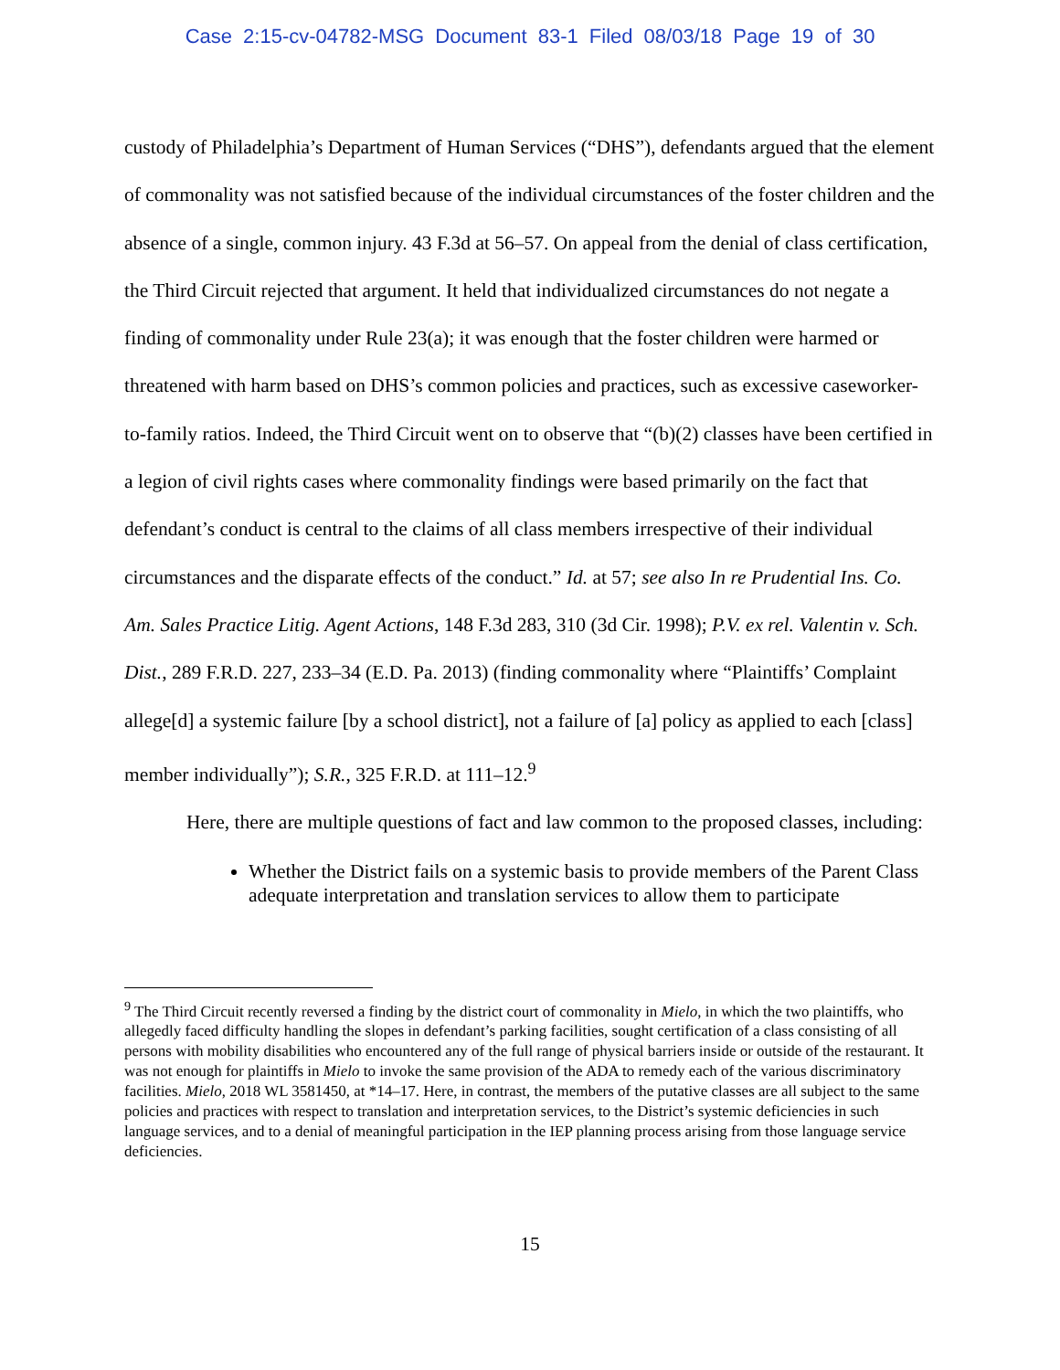Case 2:15-cv-04782-MSG Document 83-1 Filed 08/03/18 Page 19 of 30
custody of Philadelphia’s Department of Human Services (“DHS”), defendants argued that the element of commonality was not satisfied because of the individual circumstances of the foster children and the absence of a single, common injury. 43 F.3d at 56–57. On appeal from the denial of class certification, the Third Circuit rejected that argument. It held that individualized circumstances do not negate a finding of commonality under Rule 23(a); it was enough that the foster children were harmed or threatened with harm based on DHS’s common policies and practices, such as excessive caseworker-to-family ratios. Indeed, the Third Circuit went on to observe that “(b)(2) classes have been certified in a legion of civil rights cases where commonality findings were based primarily on the fact that defendant’s conduct is central to the claims of all class members irrespective of their individual circumstances and the disparate effects of the conduct.” Id. at 57; see also In re Prudential Ins. Co. Am. Sales Practice Litig. Agent Actions, 148 F.3d 283, 310 (3d Cir. 1998); P.V. ex rel. Valentin v. Sch. Dist., 289 F.R.D. 227, 233–34 (E.D. Pa. 2013) (finding commonality where “Plaintiffs’ Complaint allege[d] a systemic failure [by a school district], not a failure of [a] policy as applied to each [class] member individually”); S.R., 325 F.R.D. at 111–12.<sup>9</sup>
Here, there are multiple questions of fact and law common to the proposed classes, including:
Whether the District fails on a systemic basis to provide members of the Parent Class adequate interpretation and translation services to allow them to participate
<sup>9</sup> The Third Circuit recently reversed a finding by the district court of commonality in Mielo, in which the two plaintiffs, who allegedly faced difficulty handling the slopes in defendant’s parking facilities, sought certification of a class consisting of all persons with mobility disabilities who encountered any of the full range of physical barriers inside or outside of the restaurant. It was not enough for plaintiffs in Mielo to invoke the same provision of the ADA to remedy each of the various discriminatory facilities. Mielo, 2018 WL 3581450, at *14–17. Here, in contrast, the members of the putative classes are all subject to the same policies and practices with respect to translation and interpretation services, to the District’s systemic deficiencies in such language services, and to a denial of meaningful participation in the IEP planning process arising from those language service deficiencies.
15